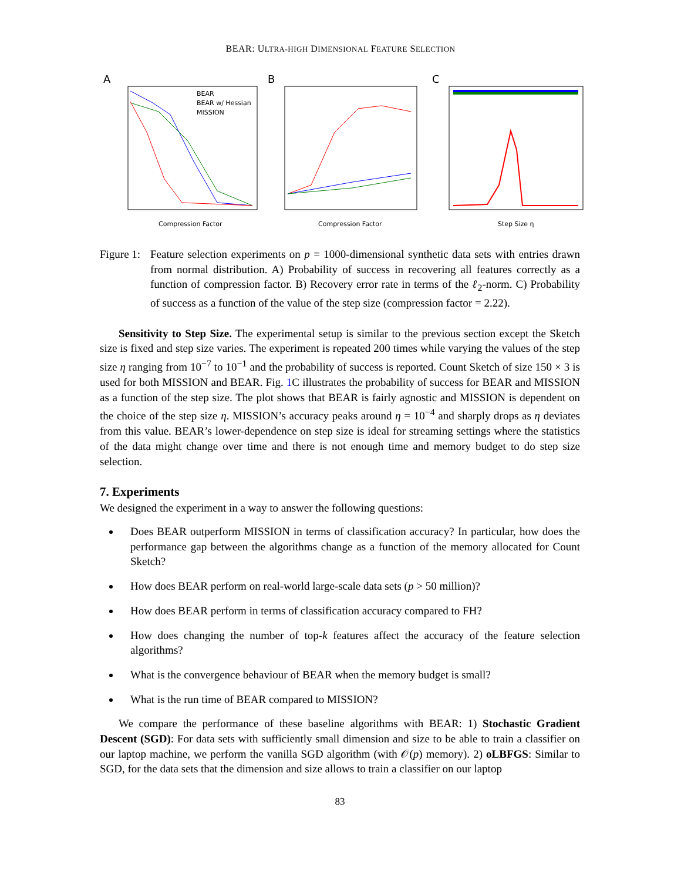BEAR: ULTRA-HIGH DIMENSIONAL FEATURE SELECTION
A
BEAR
BEAR w/ Hessian
MISSION
Compression Factor
B
Compression Factor
C
Step Size η
Figure 1:
Feature selection experiments on p = 1000-dimensional synthetic data sets with entries drawn from normal distribution. A) Probability of success in recovering all features correctly as a function of compression factor. B) Recovery error rate in terms of the ℓ<sub>2</sub>-norm. C) Probability of success as a function of the value of the step size (compression factor = 2.22).
Sensitivity to Step Size. The experimental setup is similar to the previous section except the Sketch size is fixed and step size varies. The experiment is repeated 200 times while varying the values of the step size η ranging from 10<sup>−7</sup> to 10<sup>−1</sup> and the probability of success is reported. Count Sketch of size 150 × 3 is used for both MISSION and BEAR. Fig. 1 C illustrates the probability of success for BEAR and MISSION as a function of the step size. The plot shows that BEAR is fairly agnostic and MISSION is dependent on the choice of the step size η. MISSION’s accuracy peaks around η = 10<sup>−4</sup> and sharply drops as η deviates from this value. BEAR’s lower-dependence on step size is ideal for streaming settings where the statistics of the data might change over time and there is not enough time and memory budget to do step size selection.
7. Experiments
We designed the experiment in a way to answer the following questions:
Does BEAR outperform MISSION in terms of classification accuracy? In particular, how does the performance gap between the algorithms change as a function of the memory allocated for Count Sketch?
How does BEAR perform on real-world large-scale data sets (p > 50 million)?
How does BEAR perform in terms of classification accuracy compared to FH?
How does changing the number of top-k features affect the accuracy of the feature selection algorithms?
What is the convergence behaviour of BEAR when the memory budget is small?
What is the run time of BEAR compared to MISSION?
We compare the performance of these baseline algorithms with BEAR: 1) Stochastic Gradient Descent (SGD): For data sets with sufficiently small dimension and size to be able to train a classifier on our laptop machine, we perform the vanilla SGD algorithm (with 𝒪(p) memory). 2) oLBFGS: Similar to SGD, for the data sets that the dimension and size allows to train a classifier on our laptop
83